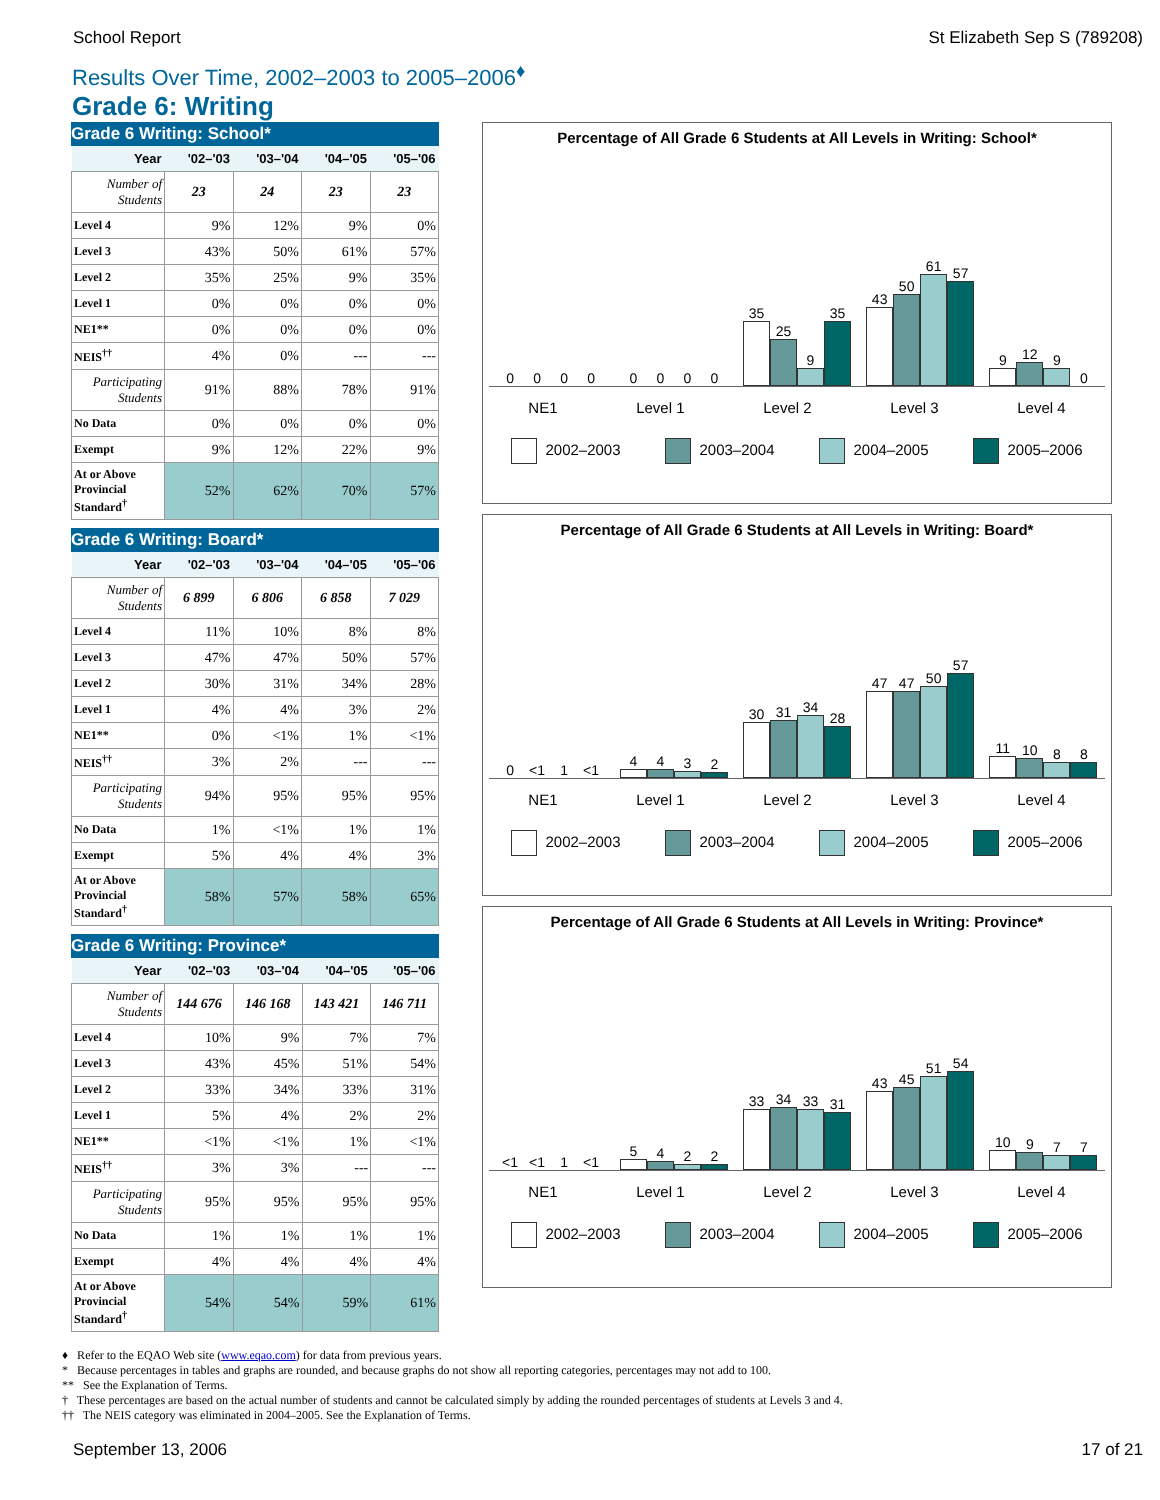School Report St Elizabeth Sep S (789208)
Results Over Time, 2002–2003 to 2005–2006<sup>♦</sup>
Grade 6: Writing
Grade 6 Writing: School*
| Year | '02–'03 | '03–'04 | '04–'05 | '05–'06 |
| --- | --- | --- | --- | --- |
| Number of Students | 23 | 24 | 23 | 23 |
| Level 4 | 9% | 12% | 9% | 0% |
| Level 3 | 43% | 50% | 61% | 57% |
| Level 2 | 35% | 25% | 9% | 35% |
| Level 1 | 0% | 0% | 0% | 0% |
| NE1** | 0% | 0% | 0% | 0% |
| NEIS<sup>††</sup> | 4% | 0% | --- | --- |
| Participating Students | 91% | 88% | 78% | 91% |
| No Data | 0% | 0% | 0% | 0% |
| Exempt | 9% | 12% | 22% | 9% |
| At or Above Provincial Standard<sup>†</sup> | 52% | 62% | 70% | 57% |
Grade 6 Writing: Board*
| Year | '02–'03 | '03–'04 | '04–'05 | '05–'06 |
| --- | --- | --- | --- | --- |
| Number of Students | 6 899 | 6 806 | 6 858 | 7 029 |
| Level 4 | 11% | 10% | 8% | 8% |
| Level 3 | 47% | 47% | 50% | 57% |
| Level 2 | 30% | 31% | 34% | 28% |
| Level 1 | 4% | 4% | 3% | 2% |
| NE1** | 0% | <1% | 1% | <1% |
| NEIS<sup>††</sup> | 3% | 2% | --- | --- |
| Participating Students | 94% | 95% | 95% | 95% |
| No Data | 1% | <1% | 1% | 1% |
| Exempt | 5% | 4% | 4% | 3% |
| At or Above Provincial Standard<sup>†</sup> | 58% | 57% | 58% | 65% |
Grade 6 Writing: Province*
| Year | '02–'03 | '03–'04 | '04–'05 | '05–'06 |
| --- | --- | --- | --- | --- |
| Number of Students | 144 676 | 146 168 | 143 421 | 146 711 |
| Level 4 | 10% | 9% | 7% | 7% |
| Level 3 | 43% | 45% | 51% | 54% |
| Level 2 | 33% | 34% | 33% | 31% |
| Level 1 | 5% | 4% | 2% | 2% |
| NE1** | <1% | <1% | 1% | <1% |
| NEIS<sup>††</sup> | 3% | 3% | --- | --- |
| Participating Students | 95% | 95% | 95% | 95% |
| No Data | 1% | 1% | 1% | 1% |
| Exempt | 4% | 4% | 4% | 4% |
| At or Above Provincial Standard<sup>†</sup> | 54% | 54% | 59% | 61% |
Percentage of All Grade 6 Students at All Levels in Writing: School*
0
0
0
0
0
0
0
0
35
25
9
35
43
50
61
57
9
12
9
0
NE1 Level 1 Level 2 Level 3 Level 4
2002–2003 2003–2004 2004–2005 2005–2006
Percentage of All Grade 6 Students at All Levels in Writing: Board*
0
<1
1
<1
4
4
3
2
30
31
34
28
47
47
50
57
11
10
8
8
NE1 Level 1 Level 2 Level 3 Level 4
2002–2003 2003–2004 2004–2005 2005–2006
Percentage of All Grade 6 Students at All Levels in Writing: Province*
<1
<1
1
<1
5
4
2
2
33
34
33
31
43
45
51
54
10
9
7
7
NE1 Level 1 Level 2 Level 3 Level 4
2002–2003 2003–2004 2004–2005 2005–2006
♦ Refer to the EQAO Web site (www.eqao.com) for data from previous years.
* Because percentages in tables and graphs are rounded, and because graphs do not show all reporting categories, percentages may not add to 100.
** See the Explanation of Terms.
† These percentages are based on the actual number of students and cannot be calculated simply by adding the rounded percentages of students at Levels 3 and 4.
†† The NEIS category was eliminated in 2004–2005. See the Explanation of Terms.
September 13, 2006 17 of 21